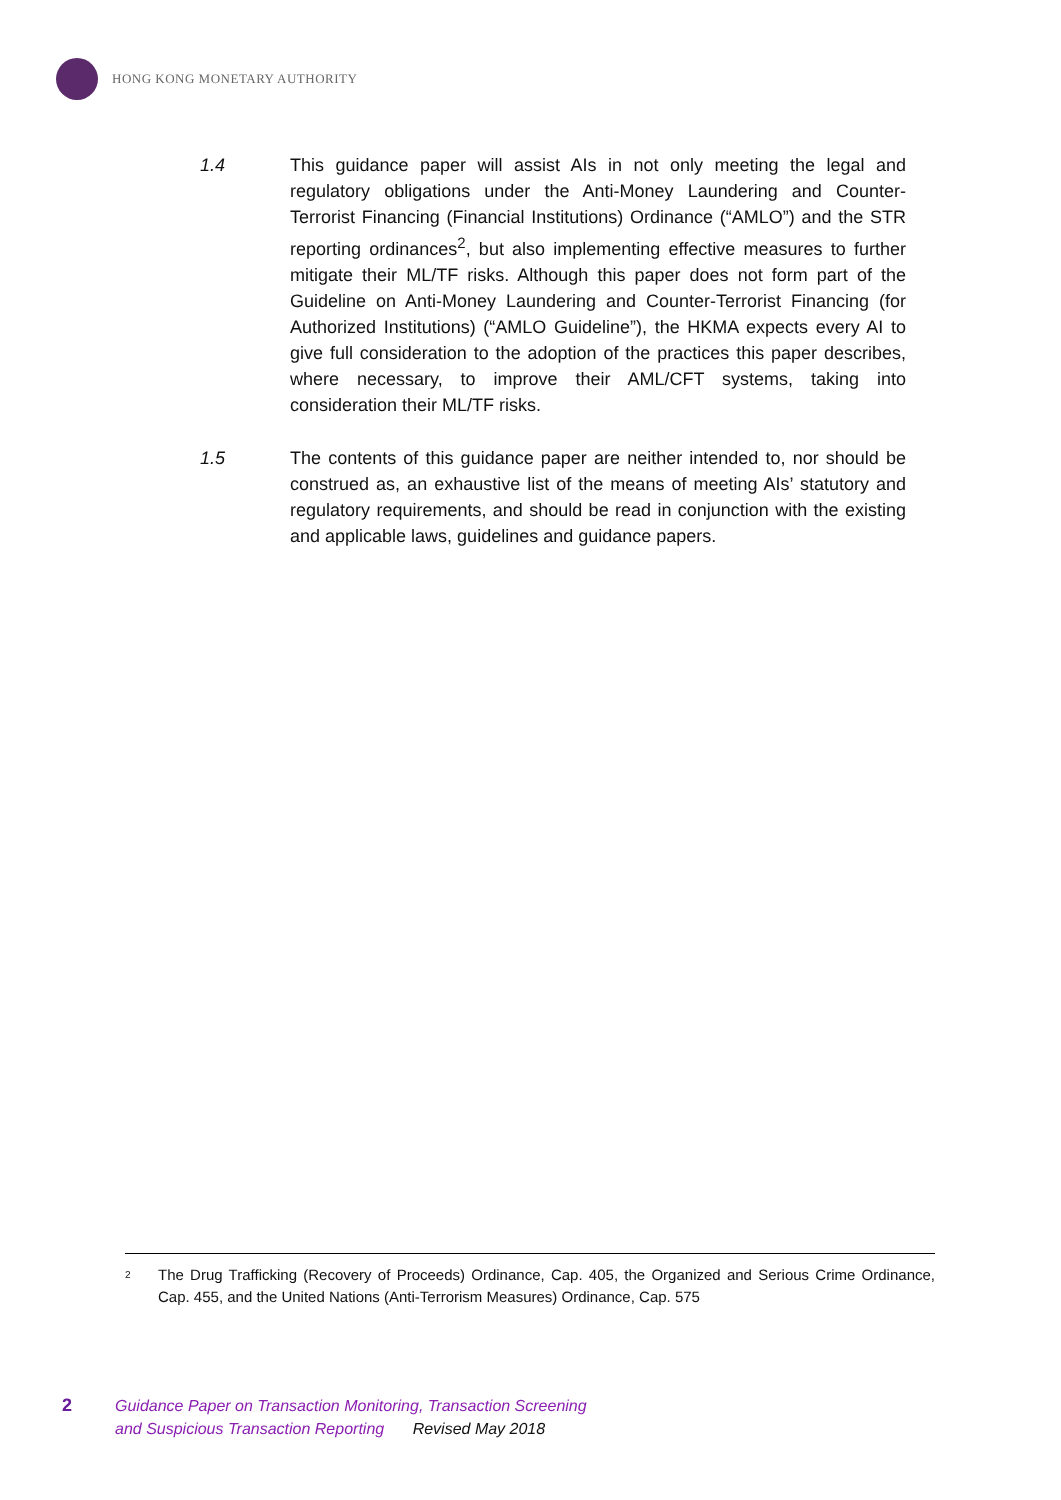HONG KONG MONETARY AUTHORITY
1.4 This guidance paper will assist AIs in not only meeting the legal and regulatory obligations under the Anti-Money Laundering and Counter-Terrorist Financing (Financial Institutions) Ordinance (“AMLO”) and the STR reporting ordinances<sup>2</sup>, but also implementing effective measures to further mitigate their ML/TF risks. Although this paper does not form part of the Guideline on Anti-Money Laundering and Counter-Terrorist Financing (for Authorized Institutions) (“AMLO Guideline”), the HKMA expects every AI to give full consideration to the adoption of the practices this paper describes, where necessary, to improve their AML/CFT systems, taking into consideration their ML/TF risks.
1.5 The contents of this guidance paper are neither intended to, nor should be construed as, an exhaustive list of the means of meeting AIs’ statutory and regulatory requirements, and should be read in conjunction with the existing and applicable laws, guidelines and guidance papers.
2
The Drug Trafficking (Recovery of Proceeds) Ordinance, Cap. 405, the Organized and Serious Crime Ordinance, Cap. 455, and the United Nations (Anti-Terrorism Measures) Ordinance, Cap. 575
2 Guidance Paper on Transaction Monitoring, Transaction Screening
and Suspicious Transaction Reporting Revised May 2018